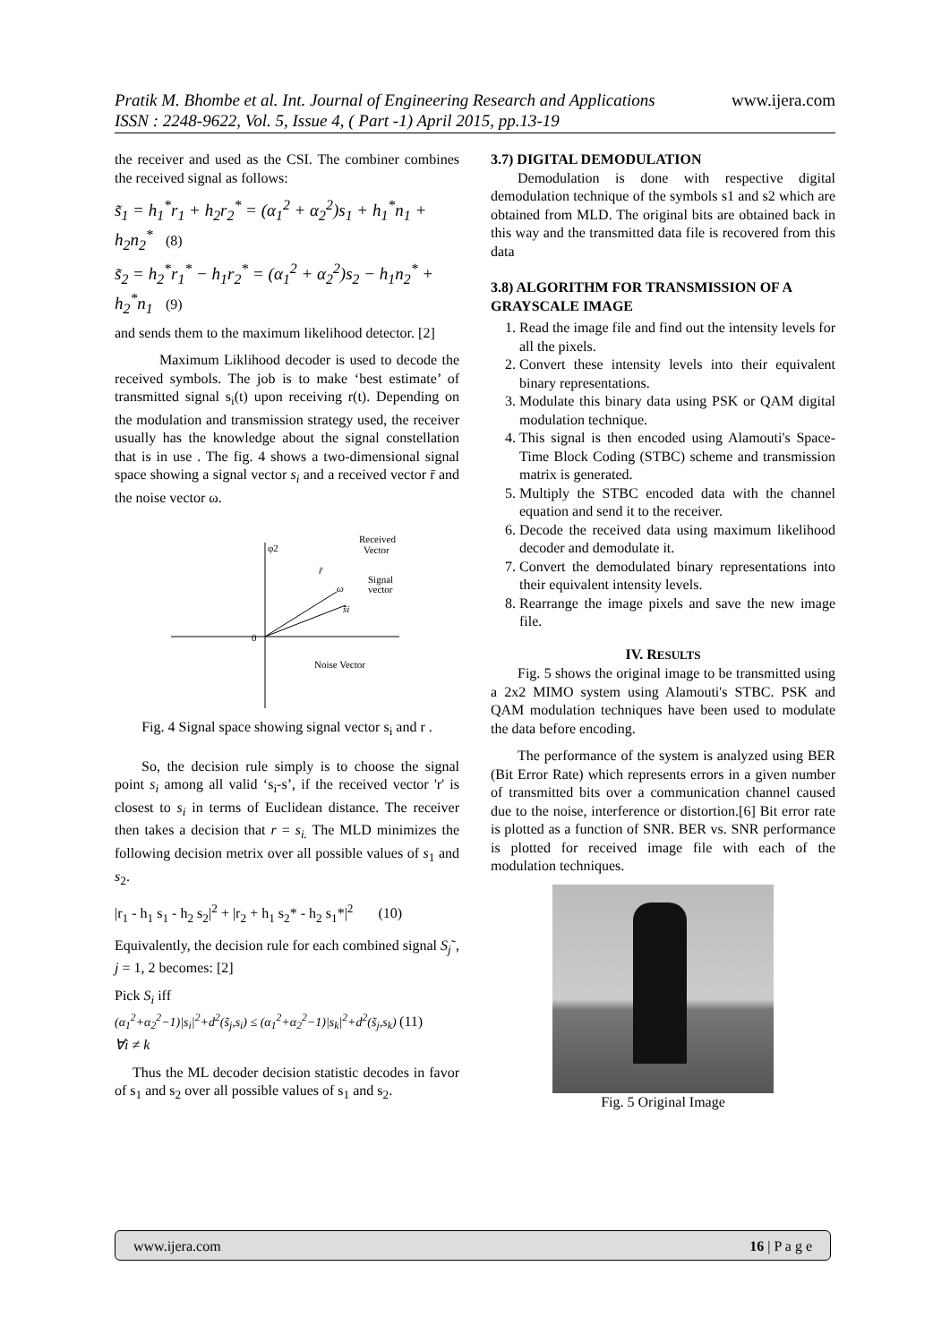www.ijera.com Pratik M. Bhombe et al. Int. Journal of Engineering Research and Applications
ISSN : 2248-9622, Vol. 5, Issue 4, ( Part -1) April 2015, pp.13-19
the receiver and used as the CSI. The combiner combines the received signal as follows:
s̃<sub>1</sub> = h<sub>1</sub><sup>*</sup>r<sub>1</sub> + h<sub>2</sub>r<sub>2</sub><sup>*</sup> = (α<sub>1</sub><sup>2</sup> + α<sub>2</sub><sup>2</sup>)s<sub>1</sub> + h<sub>1</sub><sup>*</sup>n<sub>1</sub> + h<sub>2</sub>n<sub>2</sub><sup>*</sup> (8)
s̃<sub>2</sub> = h<sub>2</sub><sup>*</sup>r<sub>1</sub><sup>*</sup> − h<sub>1</sub>r<sub>2</sub><sup>*</sup> = (α<sub>1</sub><sup>2</sup> + α<sub>2</sub><sup>2</sup>)s<sub>2</sub> − h<sub>1</sub>n<sub>2</sub><sup>*</sup> + h<sub>2</sub><sup>*</sup>n<sub>1</sub> (9)
and sends them to the maximum likelihood detector. [2]
Maximum Liklihood decoder is used to decode the received symbols. The job is to make ‘best estimate’ of transmitted signal s<sub>i</sub>(t) upon receiving r(t). Depending on the modulation and transmission strategy used, the receiver usually has the knowledge about the signal constellation that is in use . The fig. 4 shows a two-dimensional signal space showing a signal vector s<sub>i</sub> and a received vector r̄ and the noise vector ω.
φ2
0
Received
Vector
r̄
Signal
vector
ω
s̄i
Noise Vector
Fig. 4 Signal space showing signal vector s<sub>i</sub> and r .
So, the decision rule simply is to choose the signal point s<sub>i</sub> among all valid ‘s<sub>i</sub>-s’, if the received vector 'r' is closest to s<sub>i</sub> in terms of Euclidean distance. The receiver then takes a decision that r = s<sub>i.</sub> The MLD minimizes the following decision metrix over all possible values of s<sub>1</sub> and s<sub>2</sub>.
|r<sub>1</sub> - h<sub>1</sub> s<sub>1</sub> - h<sub>2</sub> s<sub>2</sub>|<sup>2</sup> + |r<sub>2</sub> + h<sub>1</sub> s<sub>2</sub>* - h<sub>2</sub> s<sub>1</sub>*|<sup>2</sup> (10)
Equivalently, the decision rule for each combined signal S<sub>j</sub>˜, j = 1, 2 becomes: [2]
Pick S<sub>i</sub> iff
(α<sub>1</sub><sup>2</sup>+α<sub>2</sub><sup>2</sup>−1)|s<sub>i</sub>|<sup>2</sup>+d<sup>2</sup>(s̃<sub>j</sub>,s<sub>i</sub>) ≤ (α<sub>1</sub><sup>2</sup>+α<sub>2</sub><sup>2</sup>−1)|s<sub>k</sub>|<sup>2</sup>+d<sup>2</sup>(s̃<sub>j</sub>,s<sub>k</sub>) (11)
∀i ≠ k
Thus the ML decoder decision statistic decodes in favor of s<sub>1</sub> and s<sub>2</sub> over all possible values of s<sub>1</sub> and s<sub>2</sub>.
3.7) DIGITAL DEMODULATION
Demodulation is done with respective digital demodulation technique of the symbols s1 and s2 which are obtained from MLD. The original bits are obtained back in this way and the transmitted data file is recovered from this data
3.8) ALGORITHM FOR TRANSMISSION OF A GRAYSCALE IMAGE
1. Read the image file and find out the intensity levels for all the pixels.
2. Convert these intensity levels into their equivalent binary representations.
3. Modulate this binary data using PSK or QAM digital modulation technique.
4. This signal is then encoded using Alamouti's Space-Time Block Coding (STBC) scheme and transmission matrix is generated.
5. Multiply the STBC encoded data with the channel equation and send it to the receiver.
6. Decode the received data using maximum likelihood decoder and demodulate it.
7. Convert the demodulated binary representations into their equivalent intensity levels.
8. Rearrange the image pixels and save the new image file.
IV. RESULTS
Fig. 5 shows the original image to be transmitted using a 2x2 MIMO system using Alamouti's STBC. PSK and QAM modulation techniques have been used to modulate the data before encoding.
The performance of the system is analyzed using BER (Bit Error Rate) which represents errors in a given number of transmitted bits over a communication channel caused due to the noise, interference or distortion.[6] Bit error rate is plotted as a function of SNR. BER vs. SNR performance is plotted for received image file with each of the modulation techniques.
Fig. 5 Original Image
www.ijera.com 16 | P a g e